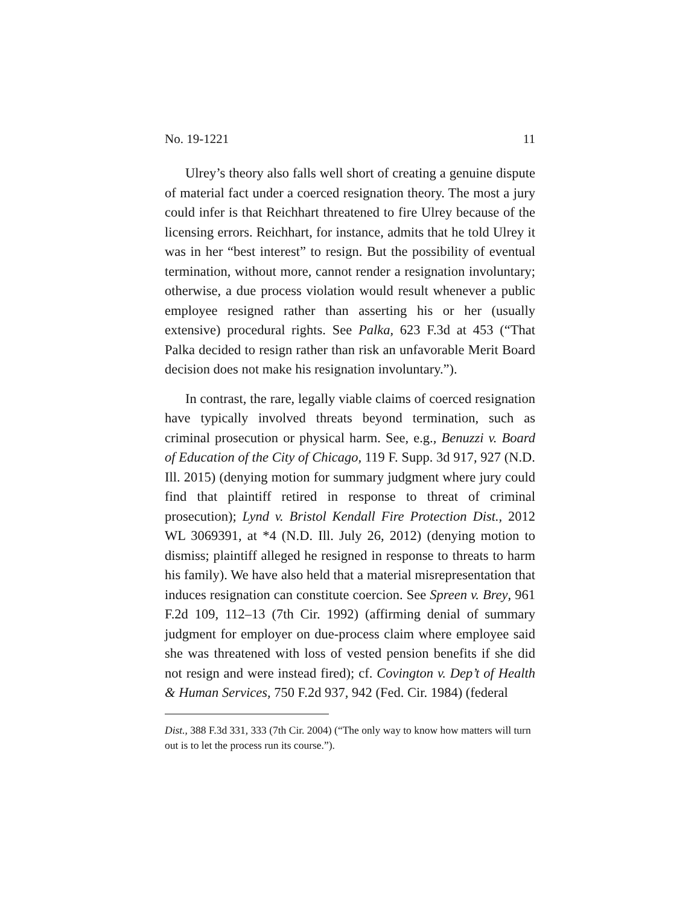No. 19-1221 11
Ulrey’s theory also falls well short of creating a genuine dispute of material fact under a coerced resignation theory. The most a jury could infer is that Reichhart threatened to fire Ulrey because of the licensing errors. Reichhart, for instance, admits that he told Ulrey it was in her “best interest” to resign. But the possibility of eventual termination, without more, cannot render a resignation involuntary; otherwise, a due process violation would result whenever a public employee resigned rather than asserting his or her (usually extensive) procedural rights. See Palka, 623 F.3d at 453 (“That Palka decided to resign rather than risk an unfavorable Merit Board decision does not make his resignation involuntary.”).
In contrast, the rare, legally viable claims of coerced resignation have typically involved threats beyond termination, such as criminal prosecution or physical harm. See, e.g., Benuzzi v. Board of Education of the City of Chicago, 119 F. Supp. 3d 917, 927 (N.D. Ill. 2015) (denying motion for summary judgment where jury could find that plaintiff retired in response to threat of criminal prosecution); Lynd v. Bristol Kendall Fire Protection Dist., 2012 WL 3069391, at *4 (N.D. Ill. July 26, 2012) (denying motion to dismiss; plaintiff alleged he resigned in response to threats to harm his family). We have also held that a material misrepresentation that induces resignation can constitute coercion. See Spreen v. Brey, 961 F.2d 109, 112–13 (7th Cir. 1992) (affirming denial of summary judgment for employer on due-process claim where employee said she was threatened with loss of vested pension benefits if she did not resign and were instead fired); cf. Covington v. Dep’t of Health & Human Services, 750 F.2d 937, 942 (Fed. Cir. 1984) (federal
Dist., 388 F.3d 331, 333 (7th Cir. 2004) (“The only way to know how matters will turn out is to let the process run its course.”).